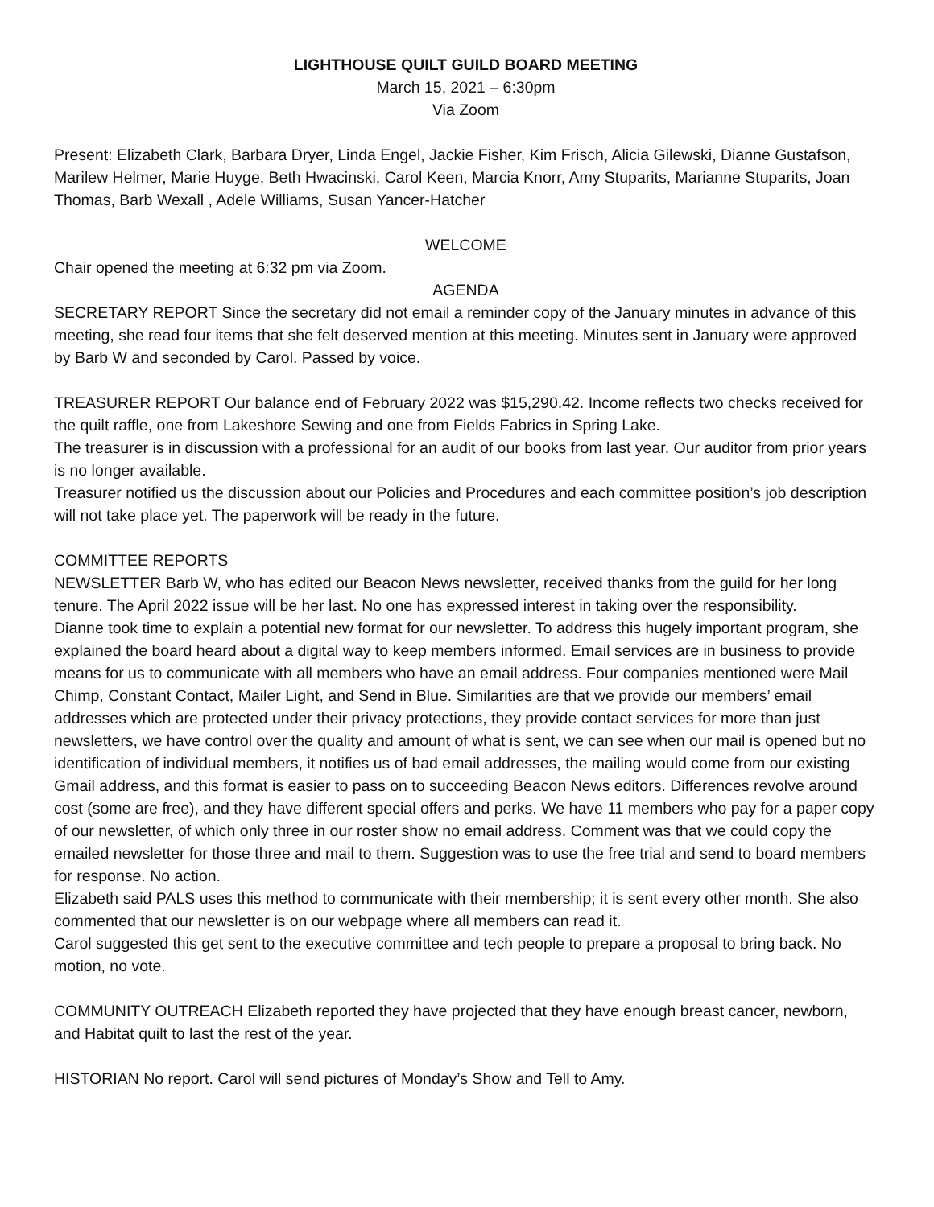LIGHTHOUSE QUILT GUILD BOARD MEETING
March 15, 2021 – 6:30pm
Via Zoom
Present: Elizabeth Clark, Barbara Dryer, Linda Engel, Jackie Fisher, Kim Frisch, Alicia Gilewski, Dianne Gustafson, Marilew Helmer, Marie Huyge, Beth Hwacinski, Carol Keen, Marcia Knorr, Amy Stuparits, Marianne Stuparits, Joan Thomas, Barb Wexall , Adele Williams, Susan Yancer-Hatcher
WELCOME
Chair opened the meeting at 6:32 pm via Zoom.
AGENDA
SECRETARY REPORT Since the secretary did not email a reminder copy of the January minutes in advance of this meeting, she read four items that she felt deserved mention at this meeting. Minutes sent in January were approved by Barb W and seconded by Carol. Passed by voice.
TREASURER REPORT Our balance end of February 2022 was $15,290.42. Income reflects two checks received for the quilt raffle, one from Lakeshore Sewing and one from Fields Fabrics in Spring Lake.
The treasurer is in discussion with a professional for an audit of our books from last year. Our auditor from prior years is no longer available.
Treasurer notified us the discussion about our Policies and Procedures and each committee position’s job description will not take place yet. The paperwork will be ready in the future.
COMMITTEE REPORTS
NEWSLETTER Barb W, who has edited our Beacon News newsletter, received thanks from the guild for her long tenure. The April 2022 issue will be her last. No one has expressed interest in taking over the responsibility.
Dianne took time to explain a potential new format for our newsletter. To address this hugely important program, she explained the board heard about a digital way to keep members informed. Email services are in business to provide means for us to communicate with all members who have an email address. Four companies mentioned were Mail Chimp, Constant Contact, Mailer Light, and Send in Blue. Similarities are that we provide our members’ email addresses which are protected under their privacy protections, they provide contact services for more than just newsletters, we have control over the quality and amount of what is sent, we can see when our mail is opened but no identification of individual members, it notifies us of bad email addresses, the mailing would come from our existing Gmail address, and this format is easier to pass on to succeeding Beacon News editors. Differences revolve around cost (some are free), and they have different special offers and perks. We have 11 members who pay for a paper copy of our newsletter, of which only three in our roster show no email address. Comment was that we could copy the emailed newsletter for those three and mail to them. Suggestion was to use the free trial and send to board members for response. No action.
Elizabeth said PALS uses this method to communicate with their membership; it is sent every other month. She also commented that our newsletter is on our webpage where all members can read it.
Carol suggested this get sent to the executive committee and tech people to prepare a proposal to bring back. No motion, no vote.
COMMUNITY OUTREACH Elizabeth reported they have projected that they have enough breast cancer, newborn, and Habitat quilt to last the rest of the year.
HISTORIAN No report. Carol will send pictures of Monday’s Show and Tell to Amy.